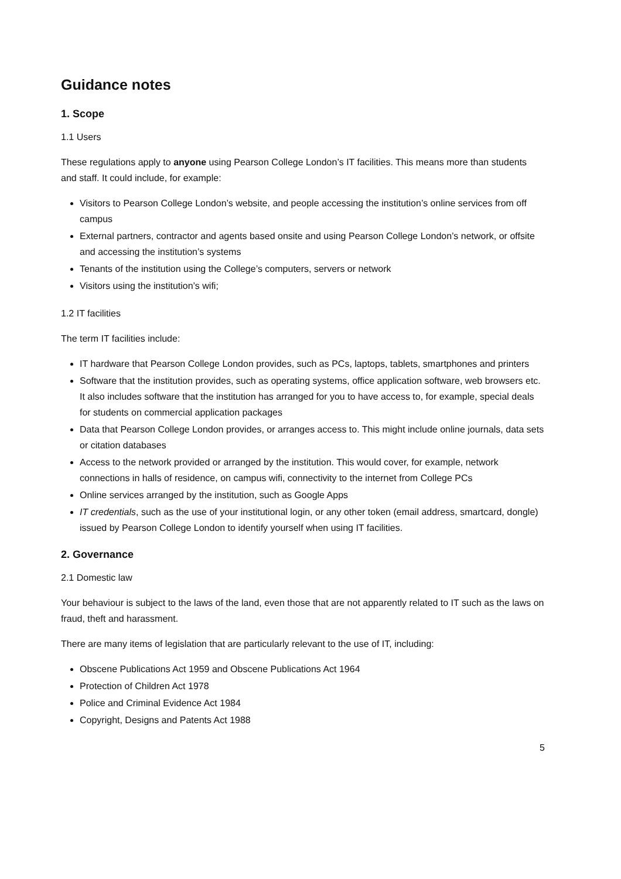Guidance notes
1. Scope
1.1 Users
These regulations apply to anyone using Pearson College London’s IT facilities. This means more than students and staff. It could include, for example:
Visitors to Pearson College London’s website, and people accessing the institution’s online services from off campus
External partners, contractor and agents based onsite and using Pearson College London’s network, or offsite and accessing the institution’s systems
Tenants of the institution using the College’s computers, servers or network
Visitors using the institution’s wifi;
1.2 IT facilities
The term IT facilities include:
IT hardware that Pearson College London provides, such as PCs, laptops, tablets, smartphones and printers
Software that the institution provides, such as operating systems, office application software, web browsers etc. It also includes software that the institution has arranged for you to have access to, for example, special deals for students on commercial application packages
Data that Pearson College London provides, or arranges access to. This might include online journals, data sets or citation databases
Access to the network provided or arranged by the institution. This would cover, for example, network connections in halls of residence, on campus wifi, connectivity to the internet from College PCs
Online services arranged by the institution, such as Google Apps
IT credentials, such as the use of your institutional login, or any other token (email address, smartcard, dongle) issued by Pearson College London to identify yourself when using IT facilities.
2. Governance
2.1 Domestic law
Your behaviour is subject to the laws of the land, even those that are not apparently related to IT such as the laws on fraud, theft and harassment.
There are many items of legislation that are particularly relevant to the use of IT, including:
Obscene Publications Act 1959 and Obscene Publications Act 1964
Protection of Children Act 1978
Police and Criminal Evidence Act 1984
Copyright, Designs and Patents Act 1988
5